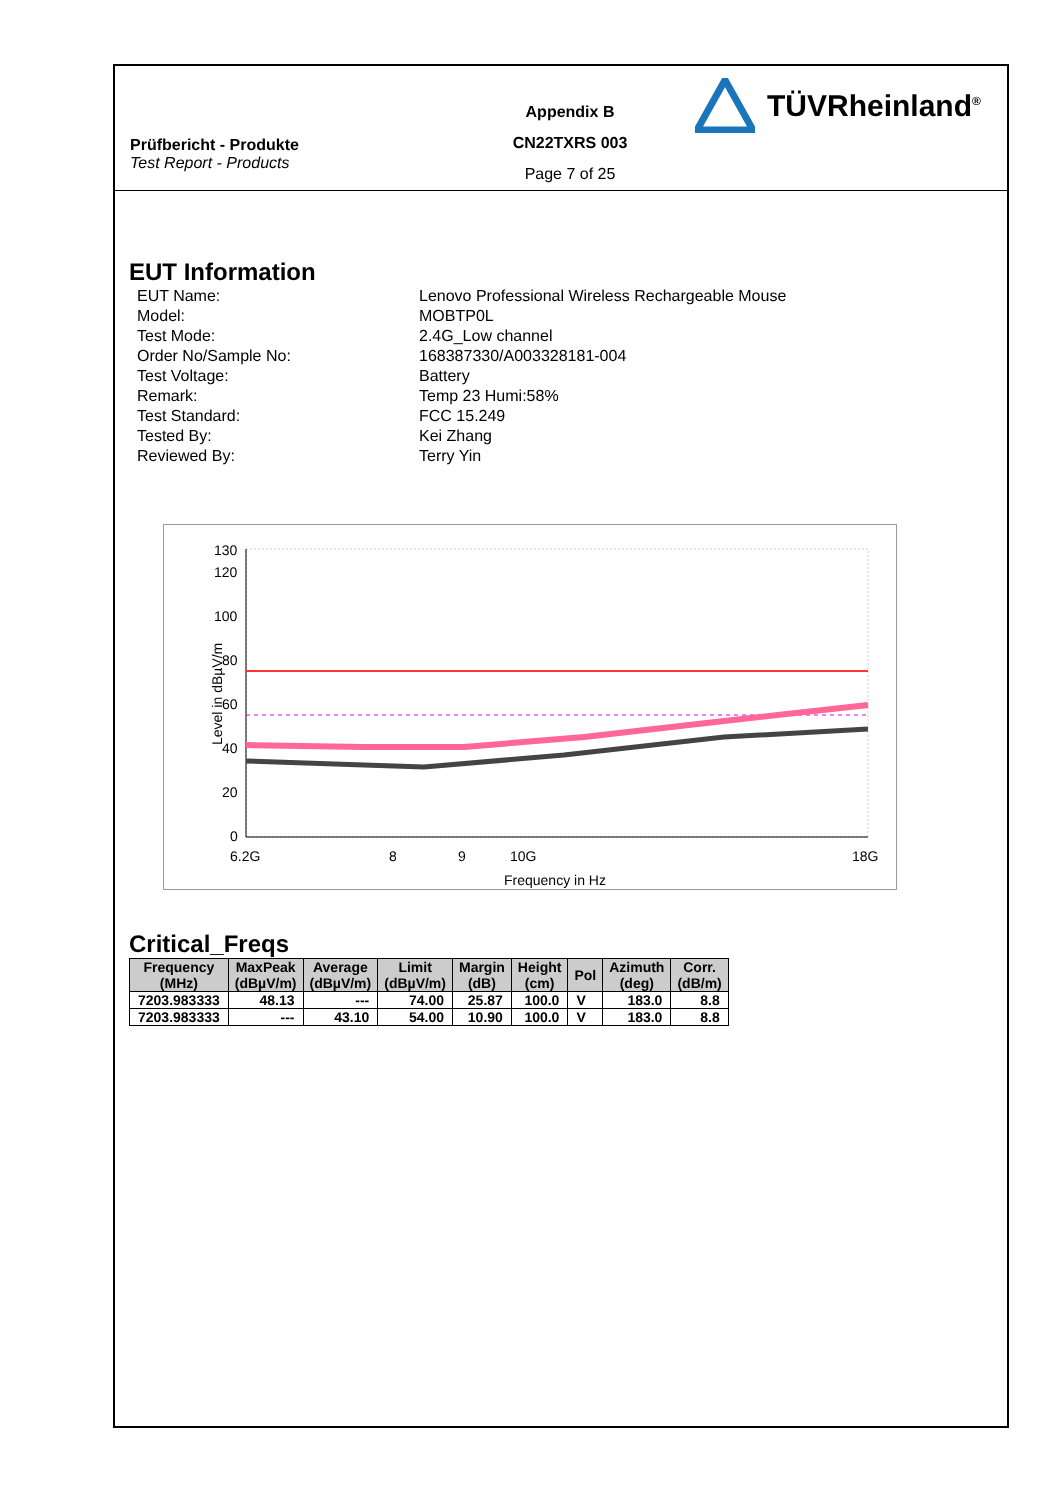Prüfbericht - Produkte
Test Report - Products
Appendix B
CN22TXRS 003
Page 7 of 25
TÜVRheinland<sup>®</sup>
EUT Information
EUT Name:
Lenovo Professional Wireless Rechargeable Mouse
Model:
MOBTP0L
Test Mode:
2.4G_Low channel
Order No/Sample No:
168387330/A003328181-004
Test Voltage:
Battery
Remark:
Temp 23 Humi:58%
Test Standard:
FCC 15.249
Tested By:
Kei Zhang
Reviewed By:
Terry Yin
130
120
100
80
60
40
20
0
6.2G
8
9
10G
18G
Frequency in Hz
Level in dBµV/m
Critical_Freqs
| Frequency (MHz) | MaxPeak (dBµV/m) | Average (dBµV/m) | Limit (dBµV/m) | Margin (dB) | Height (cm) | Pol | Azimuth (deg) | Corr. (dB/m) |
| --- | --- | --- | --- | --- | --- | --- | --- | --- |
| 7203.983333 | 48.13 | --- | 74.00 | 25.87 | 100.0 | V | 183.0 | 8.8 |
| 7203.983333 | --- | 43.10 | 54.00 | 10.90 | 100.0 | V | 183.0 | 8.8 |